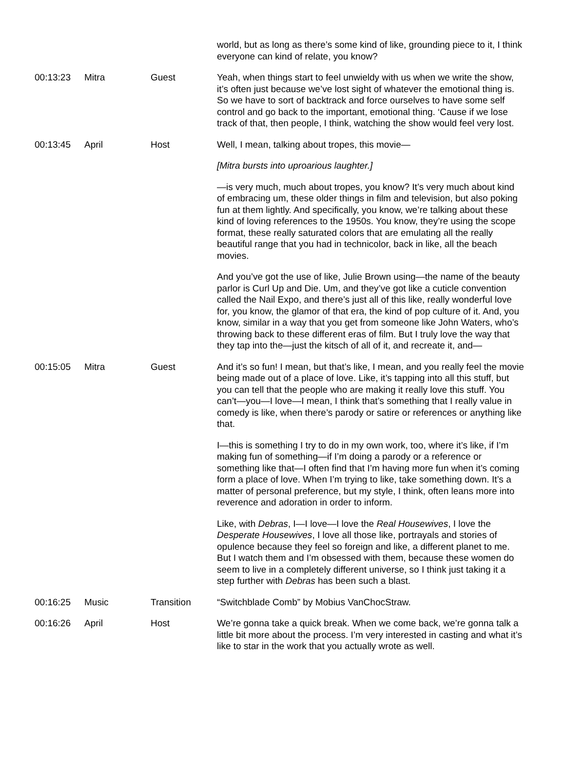| | | | world, but as long as there’s some kind of like, grounding piece to it, I think everyone can kind of relate, you know? |
| 00:13:23 | Mitra | Guest | Yeah, when things start to feel unwieldy with us when we write the show, it’s often just because we’ve lost sight of whatever the emotional thing is. So we have to sort of backtrack and force ourselves to have some self control and go back to the important, emotional thing. ‘Cause if we lose track of that, then people, I think, watching the show would feel very lost. |
| 00:13:45 | April | Host | Well, I mean, talking about tropes, this movie— [Mitra bursts into uproarious laughter.] —is very much, much about tropes, you know? It’s very much about kind of embracing um, these older things in film and television, but also poking fun at them lightly. And specifically, you know, we’re talking about these kind of loving references to the 1950s. You know, they’re using the scope format, these really saturated colors that are emulating all the really beautiful range that you had in technicolor, back in like, all the beach movies. And you’ve got the use of like, Julie Brown using—the name of the beauty parlor is Curl Up and Die. Um, and they’ve got like a cuticle convention called the Nail Expo, and there’s just all of this like, really wonderful love for, you know, the glamor of that era, the kind of pop culture of it. And, you know, similar in a way that you get from someone like John Waters, who’s throwing back to these different eras of film. But I truly love the way that they tap into the—just the kitsch of all of it, and recreate it, and— |
| 00:15:05 | Mitra | Guest | And it’s so fun! I mean, but that’s like, I mean, and you really feel the movie being made out of a place of love. Like, it’s tapping into all this stuff, but you can tell that the people who are making it really love this stuff. You can’t—you—I love—I mean, I think that’s something that I really value in comedy is like, when there’s parody or satire or references or anything like that. I—this is something I try to do in my own work, too, where it’s like, if I’m making fun of something—if I’m doing a parody or a reference or something like that—I often find that I’m having more fun when it’s coming form a place of love. When I’m trying to like, take something down. It’s a matter of personal preference, but my style, I think, often leans more into reverence and adoration in order to inform. Like, with Debras , I—I love—I love the Real Housewives , I love the Desperate Housewives , I love all those like, portrayals and stories of opulence because they feel so foreign and like, a different planet to me. But I watch them and I’m obsessed with them, because these women do seem to live in a completely different universe, so I think just taking it a step further with Debras has been such a blast. |
| 00:16:25 | Music | Transition | “Switchblade Comb” by Mobius VanChocStraw. |
| 00:16:26 | April | Host | We’re gonna take a quick break. When we come back, we’re gonna talk a little bit more about the process. I’m very interested in casting and what it’s like to star in the work that you actually wrote as well. |